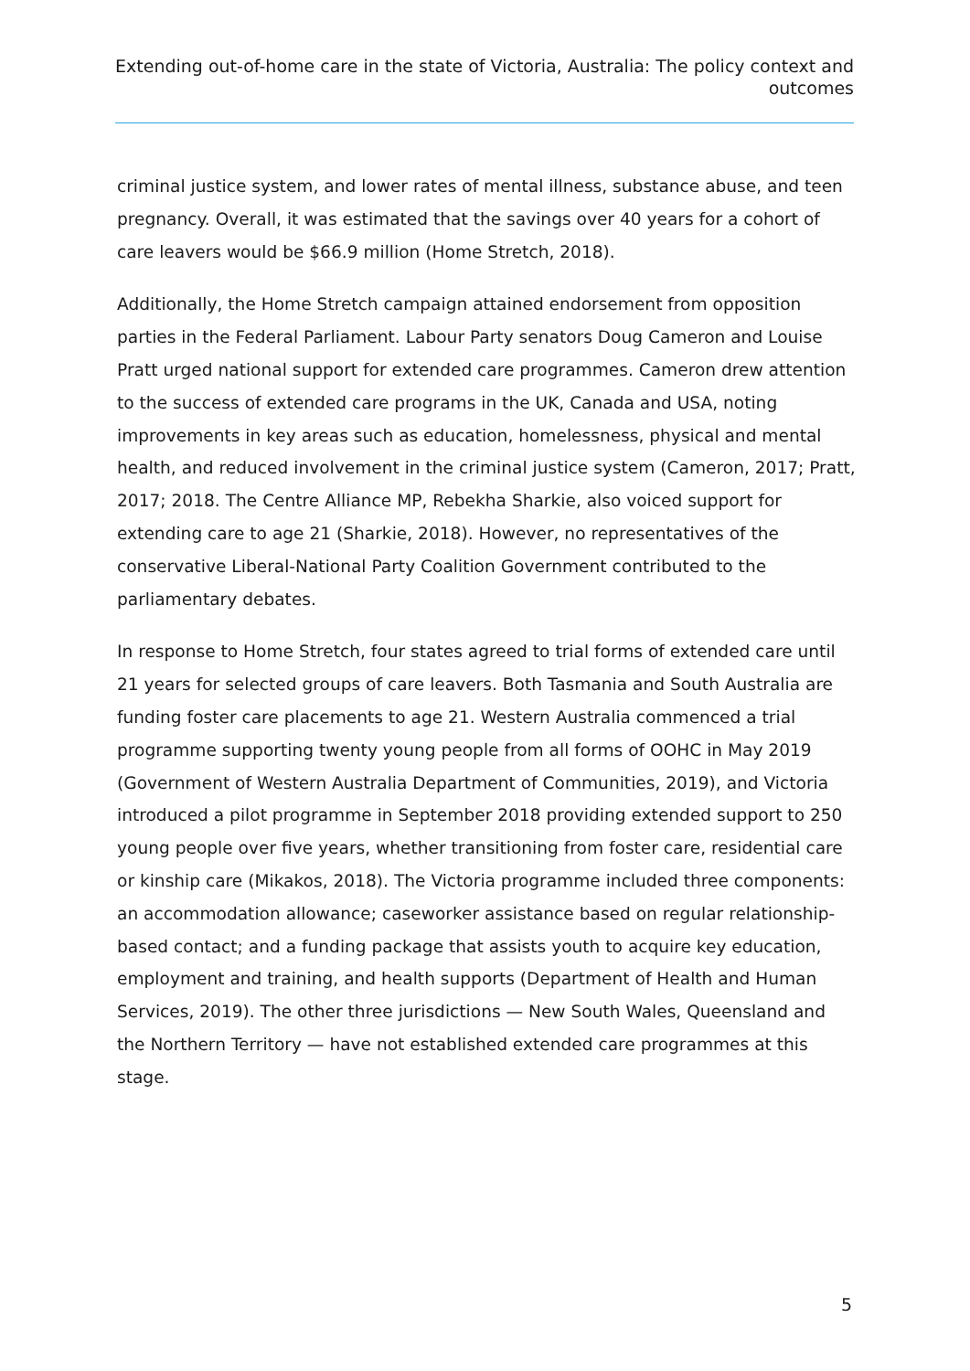Extending out-of-home care in the state of Victoria, Australia: The policy context and outcomes
criminal justice system, and lower rates of mental illness, substance abuse, and teen pregnancy. Overall, it was estimated that the savings over 40 years for a cohort of care leavers would be $66.9 million (Home Stretch, 2018).
Additionally, the Home Stretch campaign attained endorsement from opposition parties in the Federal Parliament. Labour Party senators Doug Cameron and Louise Pratt urged national support for extended care programmes. Cameron drew attention to the success of extended care programs in the UK, Canada and USA, noting improvements in key areas such as education, homelessness, physical and mental health, and reduced involvement in the criminal justice system (Cameron, 2017; Pratt, 2017; 2018. The Centre Alliance MP, Rebekha Sharkie, also voiced support for extending care to age 21 (Sharkie, 2018). However, no representatives of the conservative Liberal-National Party Coalition Government contributed to the parliamentary debates.
In response to Home Stretch, four states agreed to trial forms of extended care until 21 years for selected groups of care leavers. Both Tasmania and South Australia are funding foster care placements to age 21. Western Australia commenced a trial programme supporting twenty young people from all forms of OOHC in May 2019 (Government of Western Australia Department of Communities, 2019), and Victoria introduced a pilot programme in September 2018 providing extended support to 250 young people over five years, whether transitioning from foster care, residential care or kinship care (Mikakos, 2018). The Victoria programme included three components: an accommodation allowance; caseworker assistance based on regular relationship-based contact; and a funding package that assists youth to acquire key education, employment and training, and health supports (Department of Health and Human Services, 2019). The other three jurisdictions — New South Wales, Queensland and the Northern Territory — have not established extended care programmes at this stage.
5